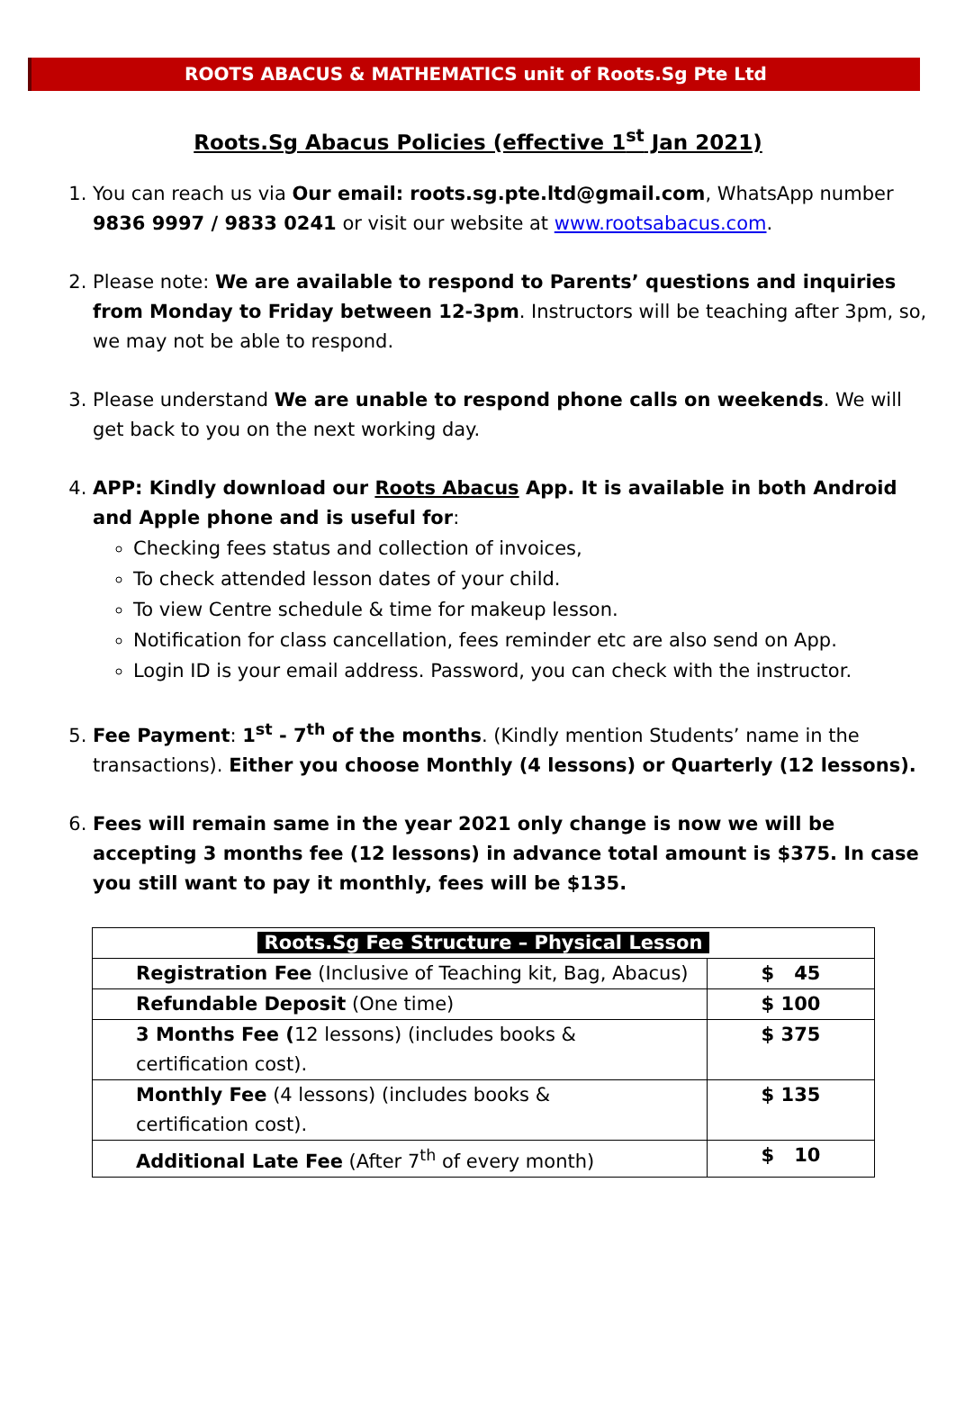ROOTS ABACUS & MATHEMATICS unit of Roots.Sg Pte Ltd
Roots.Sg Abacus Policies (effective 1<sup>st</sup> Jan 2021)
1. You can reach us via Our email: roots.sg.pte.ltd@gmail.com, WhatsApp number 9836 9997 / 9833 0241 or visit our website at www.rootsabacus.com.
2. Please note: We are available to respond to Parents’ questions and inquiries from Monday to Friday between 12-3pm. Instructors will be teaching after 3pm, so, we may not be able to respond.
3. Please understand We are unable to respond phone calls on weekends. We will get back to you on the next working day.
4. APP: Kindly download our Roots Abacus App. It is available in both Android and Apple phone and is useful for:
Checking fees status and collection of invoices,
To check attended lesson dates of your child.
To view Centre schedule & time for makeup lesson.
Notification for class cancellation, fees reminder etc are also send on App.
Login ID is your email address. Password, you can check with the instructor.
5. Fee Payment: 1<sup>st</sup> - 7<sup>th</sup> of the months. (Kindly mention Students’ name in the transactions). Either you choose Monthly (4 lessons) or Quarterly (12 lessons).
6. Fees will remain same in the year 2021 only change is now we will be accepting 3 months fee (12 lessons) in advance total amount is $375. In case you still want to pay it monthly, fees will be $135.
| Roots.Sg Fee Structure – Physical Lesson | |
| --- | --- |
| Registration Fee (Inclusive of Teaching kit, Bag, Abacus) | $ 45 |
| Refundable Deposit (One time) | $ 100 |
| 3 Months Fee ( 12 lessons) (includes books & certification cost). | $ 375 |
| Monthly Fee (4 lessons) (includes books & certification cost). | $ 135 |
| Additional Late Fee (After 7<sup>th</sup> of every month) | $ 10 |